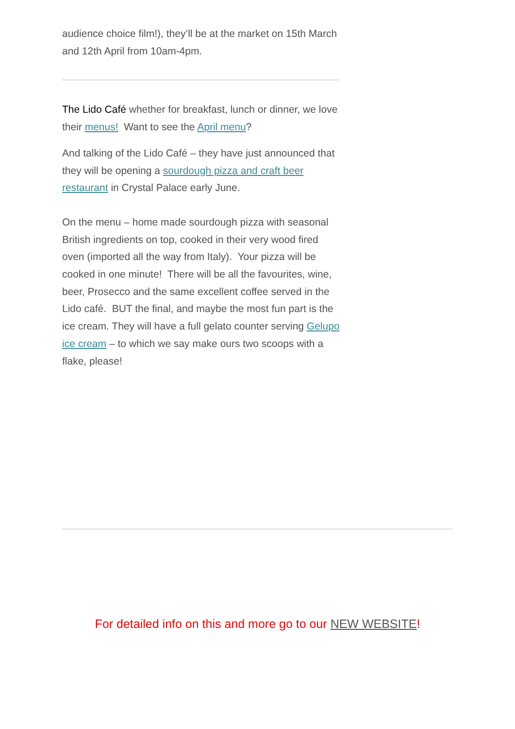audience choice film!), they’ll be at the market on 15th March and 12th April from 10am-4pm.
The Lido Café whether for breakfast, lunch or dinner, we love their menus! Want to see the April menu?
And talking of the Lido Café – they have just announced that they will be opening a sourdough pizza and craft beer restaurant in Crystal Palace early June.
On the menu – home made sourdough pizza with seasonal British ingredients on top, cooked in their very wood fired oven (imported all the way from Italy). Your pizza will be cooked in one minute! There will be all the favourites, wine, beer, Prosecco and the same excellent coffee served in the Lido café. BUT the final, and maybe the most fun part is the ice cream. They will have a full gelato counter serving Gelupo ice cream – to which we say make ours two scoops with a flake, please!
For detailed info on this and more go to our NEW WEBSITE!